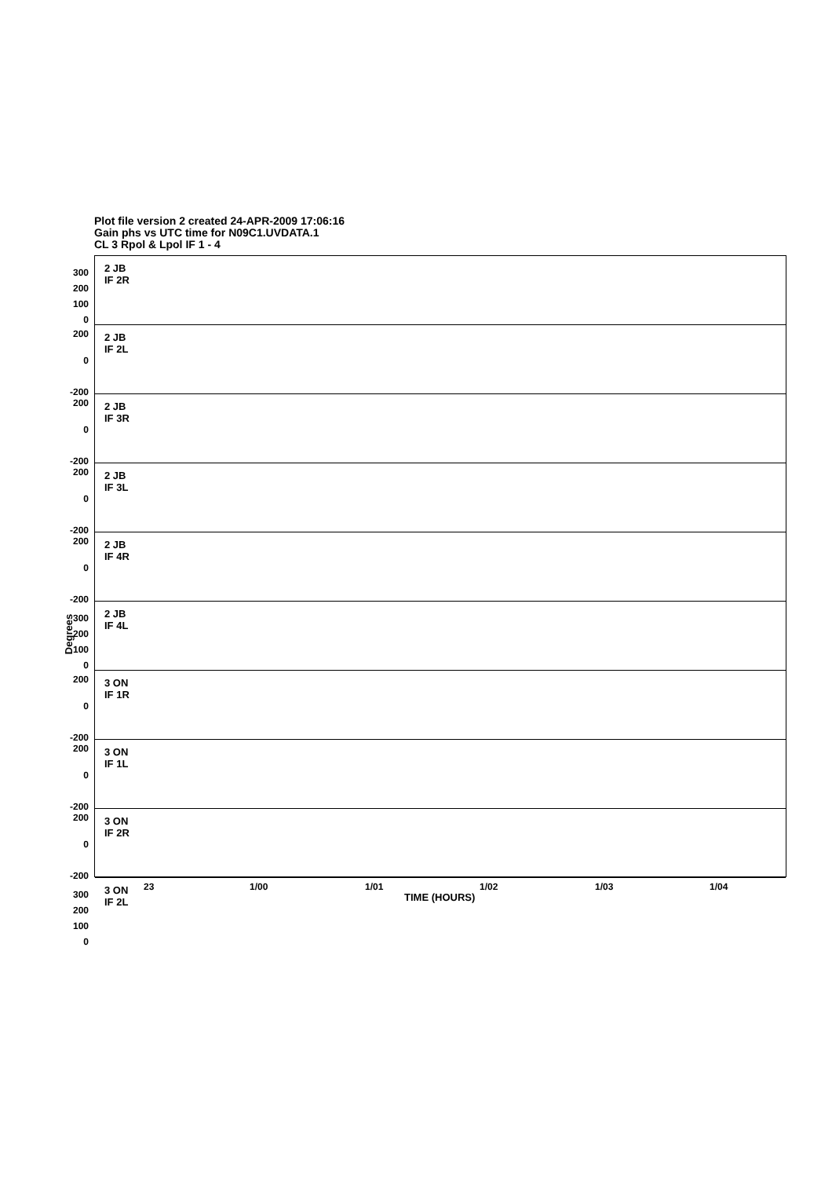Plot file version 2 created 24-APR-2009 17:06:16
Gain phs vs UTC time for N09C1.UVDATA.1
CL 3 Rpol & Lpol IF 1 - 4
2 JB
IF 2R
300
200
100
0
2 JB
IF 2L
200
0
-200
2 JB
IF 3R
200
0
-200
2 JB
IF 3L
200
0
-200
2 JB
IF 4R
200
0
-200
2 JB
IF 4L
300
200
100
0
3 ON
IF 1R
200
0
-200
3 ON
IF 1L
200
0
-200
3 ON
IF 2R
200
0
-200
3 ON
IF 2L
300
200
100
0
Degrees
23 1/00 1/01 1/02 1/03 1/04
TIME (HOURS)